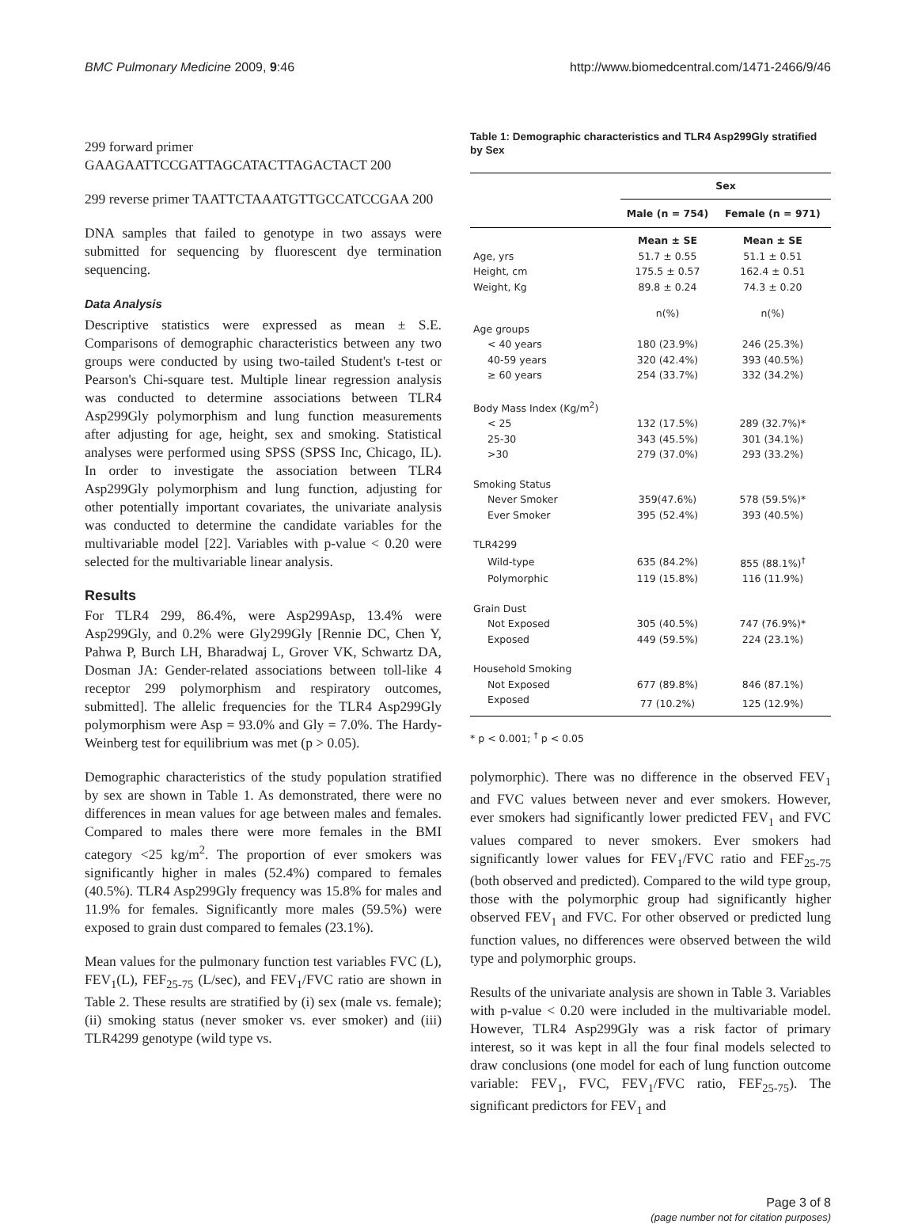BMC Pulmonary Medicine 2009, 9:46 http://www.biomedcentral.com/1471-2466/9/46
299 forward primer GAAGAATTCCGATTAGCATACTTAGACTACT 200
299 reverse primer TAATTCTAAATGTTGCCATCCGAA 200
DNA samples that failed to genotype in two assays were submitted for sequencing by fluorescent dye termination sequencing.
Data Analysis
Descriptive statistics were expressed as mean ± S.E. Comparisons of demographic characteristics between any two groups were conducted by using two-tailed Student's t-test or Pearson's Chi-square test. Multiple linear regression analysis was conducted to determine associations between TLR4 Asp299Gly polymorphism and lung function measurements after adjusting for age, height, sex and smoking. Statistical analyses were performed using SPSS (SPSS Inc, Chicago, IL). In order to investigate the association between TLR4 Asp299Gly polymorphism and lung function, adjusting for other potentially important covariates, the univariate analysis was conducted to determine the candidate variables for the multivariable model [22]. Variables with p-value < 0.20 were selected for the multivariable linear analysis.
Results
For TLR4 299, 86.4%, were Asp299Asp, 13.4% were Asp299Gly, and 0.2% were Gly299Gly [Rennie DC, Chen Y, Pahwa P, Burch LH, Bharadwaj L, Grover VK, Schwartz DA, Dosman JA: Gender-related associations between toll-like 4 receptor 299 polymorphism and respiratory outcomes, submitted]. The allelic frequencies for the TLR4 Asp299Gly polymorphism were Asp = 93.0% and Gly = 7.0%. The Hardy-Weinberg test for equilibrium was met (p > 0.05).
Demographic characteristics of the study population stratified by sex are shown in Table 1. As demonstrated, there were no differences in mean values for age between males and females. Compared to males there were more females in the BMI category <25 kg/m<sup>2</sup>. The proportion of ever smokers was significantly higher in males (52.4%) compared to females (40.5%). TLR4 Asp299Gly frequency was 15.8% for males and 11.9% for females. Significantly more males (59.5%) were exposed to grain dust compared to females (23.1%).
Mean values for the pulmonary function test variables FVC (L), FEV<sub>1</sub>(L), FEF<sub>25-75</sub> (L/sec), and FEV<sub>1</sub>/FVC ratio are shown in Table 2. These results are stratified by (i) sex (male vs. female); (ii) smoking status (never smoker vs. ever smoker) and (iii) TLR4299 genotype (wild type vs.
Table 1: Demographic characteristics and TLR4 Asp299Gly stratified by Sex
| | Sex | |
| --- | --- | --- |
| | Male (n = 754) | Female (n = 971) |
| | Mean ± SE | Mean ± SE |
| Age, yrs | 51.7 ± 0.55 | 51.1 ± 0.51 |
| Height, cm | 175.5 ± 0.57 | 162.4 ± 0.51 |
| Weight, Kg | 89.8 ± 0.24 | 74.3 ± 0.20 |
| | n(%) | n(%) |
| Age groups | | |
| < 40 years | 180 (23.9%) | 246 (25.3%) |
| 40-59 years | 320 (42.4%) | 393 (40.5%) |
| ≥ 60 years | 254 (33.7%) | 332 (34.2%) |
| Body Mass Index (Kg/m<sup>2</sup>) | | |
| < 25 | 132 (17.5%) | 289 (32.7%)* |
| 25-30 | 343 (45.5%) | 301 (34.1%) |
| >30 | 279 (37.0%) | 293 (33.2%) |
| Smoking Status | | |
| Never Smoker | 359(47.6%) | 578 (59.5%)* |
| Ever Smoker | 395 (52.4%) | 393 (40.5%) |
| TLR4299 | | |
| Wild-type | 635 (84.2%) | 855 (88.1%)<sup>†</sup> |
| Polymorphic | 119 (15.8%) | 116 (11.9%) |
| Grain Dust | | |
| Not Exposed | 305 (40.5%) | 747 (76.9%)* |
| Exposed | 449 (59.5%) | 224 (23.1%) |
| Household Smoking | | |
| Not Exposed | 677 (89.8%) | 846 (87.1%) |
| Exposed | 77 (10.2%) | 125 (12.9%) |
* p < 0.001; <sup>†</sup> p < 0.05
polymorphic). There was no difference in the observed FEV<sub>1</sub> and FVC values between never and ever smokers. However, ever smokers had significantly lower predicted FEV<sub>1</sub> and FVC values compared to never smokers. Ever smokers had significantly lower values for FEV<sub>1</sub>/FVC ratio and FEF<sub>25-75</sub> (both observed and predicted). Compared to the wild type group, those with the polymorphic group had significantly higher observed FEV<sub>1</sub> and FVC. For other observed or predicted lung function values, no differences were observed between the wild type and polymorphic groups.
Results of the univariate analysis are shown in Table 3. Variables with p-value < 0.20 were included in the multivariable model. However, TLR4 Asp299Gly was a risk factor of primary interest, so it was kept in all the four final models selected to draw conclusions (one model for each of lung function outcome variable: FEV<sub>1</sub>, FVC, FEV<sub>1</sub>/FVC ratio, FEF<sub>25-75</sub>). The significant predictors for FEV<sub>1</sub> and
Page 3 of 8
(page number not for citation purposes)